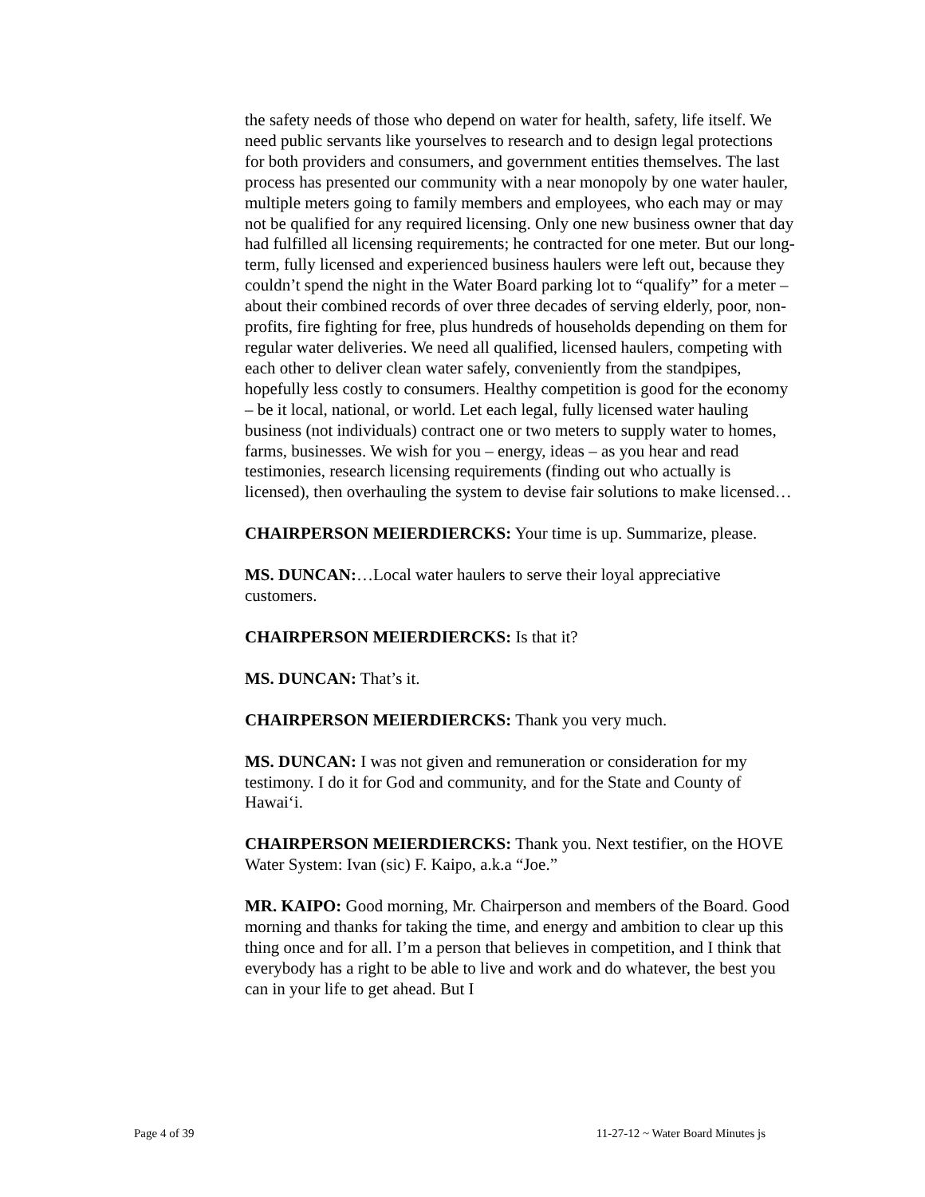the safety needs of those who depend on water for health, safety, life itself. We need public servants like yourselves to research and to design legal protections for both providers and consumers, and government entities themselves. The last process has presented our community with a near monopoly by one water hauler, multiple meters going to family members and employees, who each may or may not be qualified for any required licensing. Only one new business owner that day had fulfilled all licensing requirements; he contracted for one meter. But our long-term, fully licensed and experienced business haulers were left out, because they couldn’t spend the night in the Water Board parking lot to “qualify” for a meter – about their combined records of over three decades of serving elderly, poor, non-profits, fire fighting for free, plus hundreds of households depending on them for regular water deliveries. We need all qualified, licensed haulers, competing with each other to deliver clean water safely, conveniently from the standpipes, hopefully less costly to consumers. Healthy competition is good for the economy – be it local, national, or world. Let each legal, fully licensed water hauling business (not individuals) contract one or two meters to supply water to homes, farms, businesses. We wish for you – energy, ideas – as you hear and read testimonies, research licensing requirements (finding out who actually is licensed), then overhauling the system to devise fair solutions to make licensed…
CHAIRPERSON MEIERDIERCKS: Your time is up. Summarize, please.
MS. DUNCAN:…Local water haulers to serve their loyal appreciative customers.
CHAIRPERSON MEIERDIERCKS: Is that it?
MS. DUNCAN: That’s it.
CHAIRPERSON MEIERDIERCKS: Thank you very much.
MS. DUNCAN: I was not given and remuneration or consideration for my testimony. I do it for God and community, and for the State and County of Hawai‘i.
CHAIRPERSON MEIERDIERCKS: Thank you. Next testifier, on the HOVE Water System: Ivan (sic) F. Kaipo, a.k.a “Joe.”
MR. KAIPO: Good morning, Mr. Chairperson and members of the Board. Good morning and thanks for taking the time, and energy and ambition to clear up this thing once and for all. I’m a person that believes in competition, and I think that everybody has a right to be able to live and work and do whatever, the best you can in your life to get ahead. But I
Page 4 of 39 11-27-12 ~ Water Board Minutes js